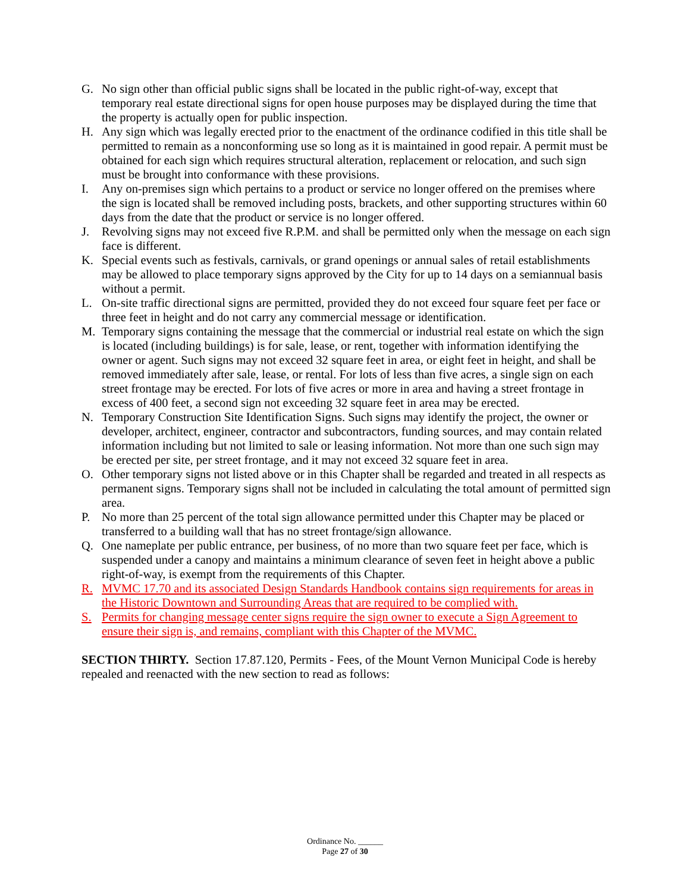G. No sign other than official public signs shall be located in the public right-of-way, except that temporary real estate directional signs for open house purposes may be displayed during the time that the property is actually open for public inspection.
H. Any sign which was legally erected prior to the enactment of the ordinance codified in this title shall be permitted to remain as a nonconforming use so long as it is maintained in good repair. A permit must be obtained for each sign which requires structural alteration, replacement or relocation, and such sign must be brought into conformance with these provisions.
I. Any on-premises sign which pertains to a product or service no longer offered on the premises where the sign is located shall be removed including posts, brackets, and other supporting structures within 60 days from the date that the product or service is no longer offered.
J. Revolving signs may not exceed five R.P.M. and shall be permitted only when the message on each sign face is different.
K. Special events such as festivals, carnivals, or grand openings or annual sales of retail establishments may be allowed to place temporary signs approved by the City for up to 14 days on a semiannual basis without a permit.
L. On-site traffic directional signs are permitted, provided they do not exceed four square feet per face or three feet in height and do not carry any commercial message or identification.
M. Temporary signs containing the message that the commercial or industrial real estate on which the sign is located (including buildings) is for sale, lease, or rent, together with information identifying the owner or agent. Such signs may not exceed 32 square feet in area, or eight feet in height, and shall be removed immediately after sale, lease, or rental. For lots of less than five acres, a single sign on each street frontage may be erected. For lots of five acres or more in area and having a street frontage in excess of 400 feet, a second sign not exceeding 32 square feet in area may be erected.
N. Temporary Construction Site Identification Signs. Such signs may identify the project, the owner or developer, architect, engineer, contractor and subcontractors, funding sources, and may contain related information including but not limited to sale or leasing information. Not more than one such sign may be erected per site, per street frontage, and it may not exceed 32 square feet in area.
O. Other temporary signs not listed above or in this Chapter shall be regarded and treated in all respects as permanent signs. Temporary signs shall not be included in calculating the total amount of permitted sign area.
P. No more than 25 percent of the total sign allowance permitted under this Chapter may be placed or transferred to a building wall that has no street frontage/sign allowance.
Q. One nameplate per public entrance, per business, of no more than two square feet per face, which is suspended under a canopy and maintains a minimum clearance of seven feet in height above a public right-of-way, is exempt from the requirements of this Chapter.
R. MVMC 17.70 and its associated Design Standards Handbook contains sign requirements for areas in the Historic Downtown and Surrounding Areas that are required to be complied with.
S. Permits for changing message center signs require the sign owner to execute a Sign Agreement to ensure their sign is, and remains, compliant with this Chapter of the MVMC.
SECTION THIRTY. Section 17.87.120, Permits - Fees, of the Mount Vernon Municipal Code is hereby repealed and reenacted with the new section to read as follows:
Ordinance No. ______
Page 27 of 30